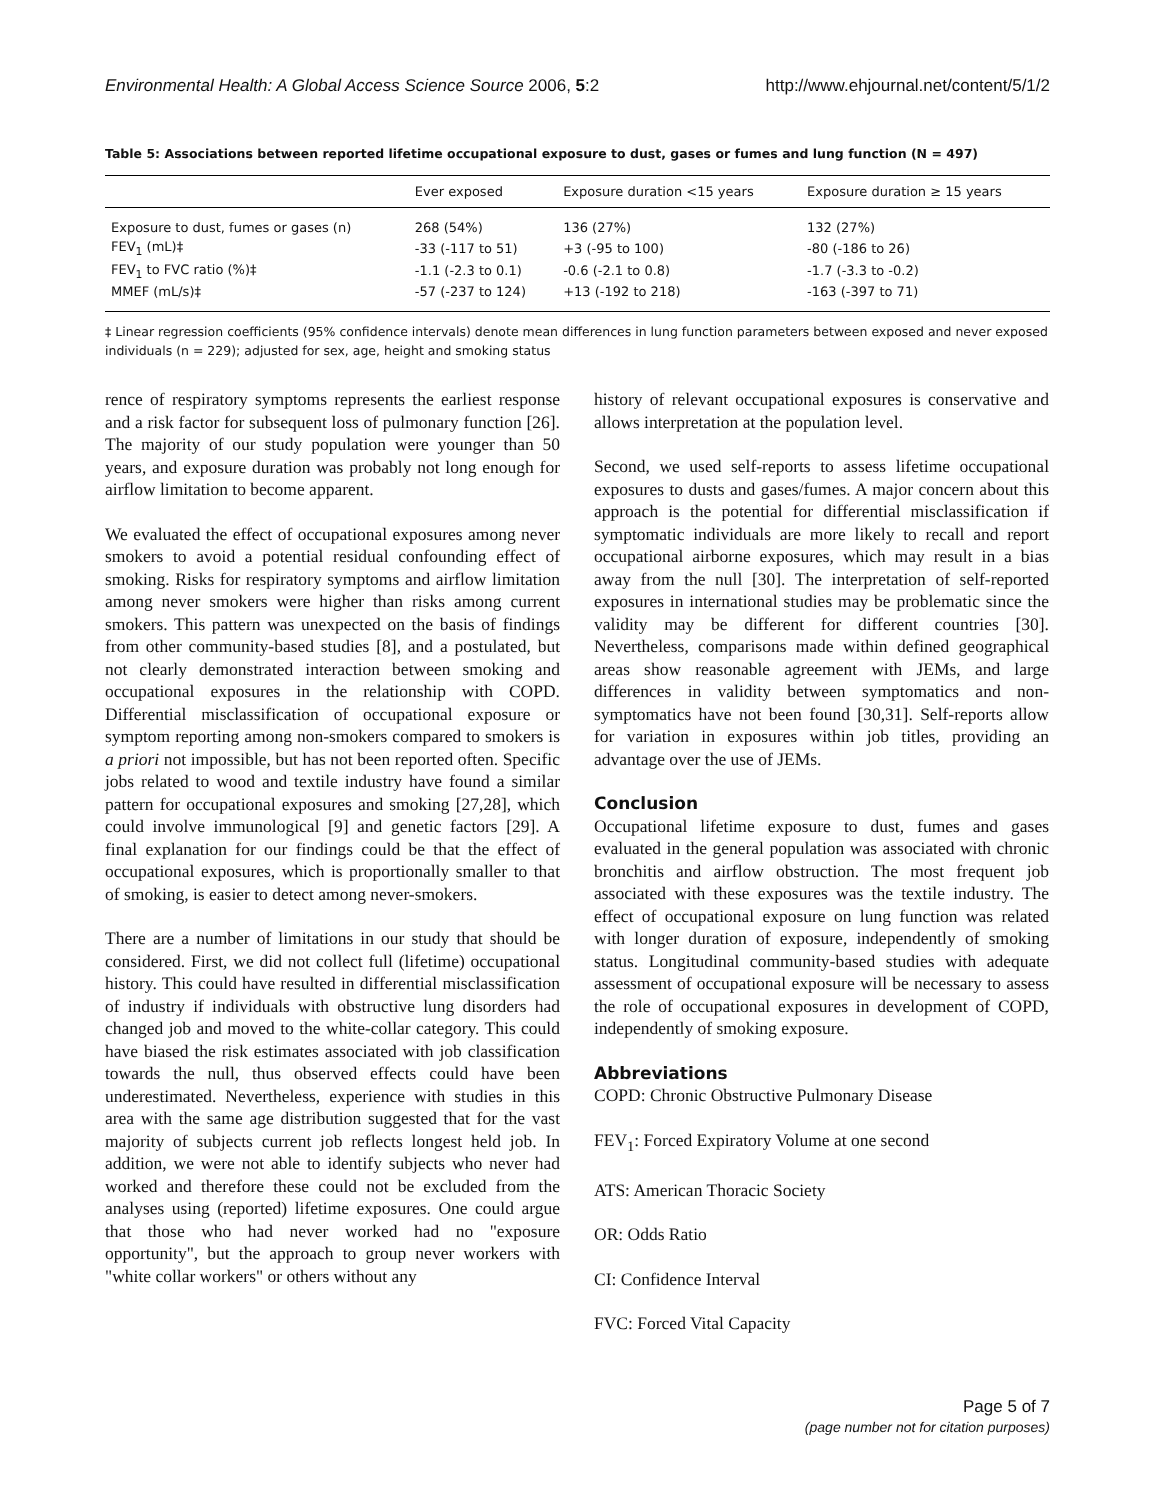Environmental Health: A Global Access Science Source 2006, 5:2 http://www.ehjournal.net/content/5/1/2
Table 5: Associations between reported lifetime occupational exposure to dust, gases or fumes and lung function (N = 497)
| | Ever exposed | Exposure duration <15 years | Exposure duration ≥ 15 years |
| --- | --- | --- | --- |
| Exposure to dust, fumes or gases (n) | 268 (54%) | 136 (27%) | 132 (27%) |
| FEV<sub>1</sub> (mL)‡ | -33 (-117 to 51) | +3 (-95 to 100) | -80 (-186 to 26) |
| FEV<sub>1</sub> to FVC ratio (%)‡ | -1.1 (-2.3 to 0.1) | -0.6 (-2.1 to 0.8) | -1.7 (-3.3 to -0.2) |
| MMEF (mL/s)‡ | -57 (-237 to 124) | +13 (-192 to 218) | -163 (-397 to 71) |
‡ Linear regression coefficients (95% confidence intervals) denote mean differences in lung function parameters between exposed and never exposed individuals (n = 229); adjusted for sex, age, height and smoking status
rence of respiratory symptoms represents the earliest response and a risk factor for subsequent loss of pulmonary function [26]. The majority of our study population were younger than 50 years, and exposure duration was probably not long enough for airflow limitation to become apparent.
We evaluated the effect of occupational exposures among never smokers to avoid a potential residual confounding effect of smoking. Risks for respiratory symptoms and airflow limitation among never smokers were higher than risks among current smokers. This pattern was unexpected on the basis of findings from other community-based studies [8], and a postulated, but not clearly demonstrated interaction between smoking and occupational exposures in the relationship with COPD. Differential misclassification of occupational exposure or symptom reporting among non-smokers compared to smokers is a priori not impossible, but has not been reported often. Specific jobs related to wood and textile industry have found a similar pattern for occupational exposures and smoking [27,28], which could involve immunological [9] and genetic factors [29]. A final explanation for our findings could be that the effect of occupational exposures, which is proportionally smaller to that of smoking, is easier to detect among never-smokers.
There are a number of limitations in our study that should be considered. First, we did not collect full (lifetime) occupational history. This could have resulted in differential misclassification of industry if individuals with obstructive lung disorders had changed job and moved to the white-collar category. This could have biased the risk estimates associated with job classification towards the null, thus observed effects could have been underestimated. Nevertheless, experience with studies in this area with the same age distribution suggested that for the vast majority of subjects current job reflects longest held job. In addition, we were not able to identify subjects who never had worked and therefore these could not be excluded from the analyses using (reported) lifetime exposures. One could argue that those who had never worked had no "exposure opportunity", but the approach to group never workers with "white collar workers" or others without any
history of relevant occupational exposures is conservative and allows interpretation at the population level.
Second, we used self-reports to assess lifetime occupational exposures to dusts and gases/fumes. A major concern about this approach is the potential for differential misclassification if symptomatic individuals are more likely to recall and report occupational airborne exposures, which may result in a bias away from the null [30]. The interpretation of self-reported exposures in international studies may be problematic since the validity may be different for different countries [30]. Nevertheless, comparisons made within defined geographical areas show reasonable agreement with JEMs, and large differences in validity between symptomatics and non-symptomatics have not been found [30,31]. Self-reports allow for variation in exposures within job titles, providing an advantage over the use of JEMs.
Conclusion
Occupational lifetime exposure to dust, fumes and gases evaluated in the general population was associated with chronic bronchitis and airflow obstruction. The most frequent job associated with these exposures was the textile industry. The effect of occupational exposure on lung function was related with longer duration of exposure, independently of smoking status. Longitudinal community-based studies with adequate assessment of occupational exposure will be necessary to assess the role of occupational exposures in development of COPD, independently of smoking exposure.
Abbreviations
COPD: Chronic Obstructive Pulmonary Disease
FEV<sub>1</sub>: Forced Expiratory Volume at one second
ATS: American Thoracic Society
OR: Odds Ratio
CI: Confidence Interval
FVC: Forced Vital Capacity
Page 5 of 7
(page number not for citation purposes)